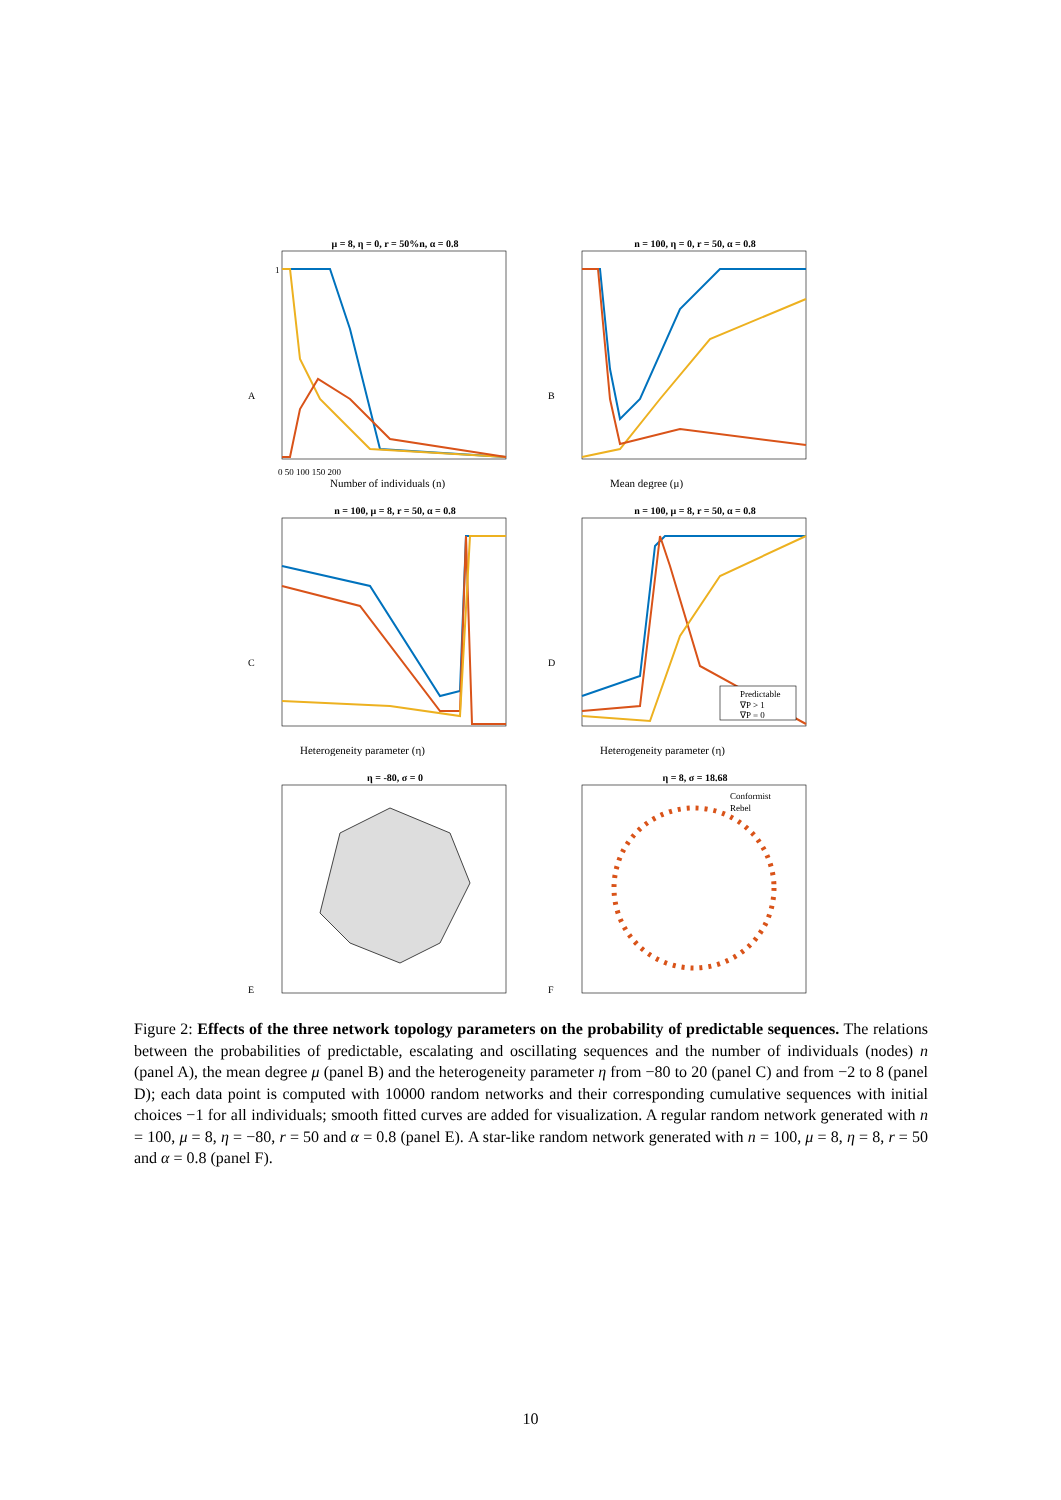μ = 8, η = 0, r = 50%n, α = 0.8
A
1
0 50 100 150 200
Number of individuals (n)
n = 100, η = 0, r = 50, α = 0.8
B
Mean degree (μ)
n = 100, μ = 8, r = 50, α = 0.8
C
Heterogeneity parameter (η)
n = 100, μ = 8, r = 50, α = 0.8
D
Predictable
∇P > 1
∇P = 0
Heterogeneity parameter (η)
η = -80, σ = 0
E
η = 8, σ = 18.68
F
Conformist
Rebel
Figure 2: Effects of the three network topology parameters on the probability of predictable sequences. The relations between the probabilities of predictable, escalating and oscillating sequences and the number of individuals (nodes) n (panel A), the mean degree μ (panel B) and the heterogeneity parameter η from −80 to 20 (panel C) and from −2 to 8 (panel D); each data point is computed with 10000 random networks and their corresponding cumulative sequences with initial choices −1 for all individuals; smooth fitted curves are added for visualization. A regular random network generated with n = 100, μ = 8, η = −80, r = 50 and α = 0.8 (panel E). A star-like random network generated with n = 100, μ = 8, η = 8, r = 50 and α = 0.8 (panel F).
10